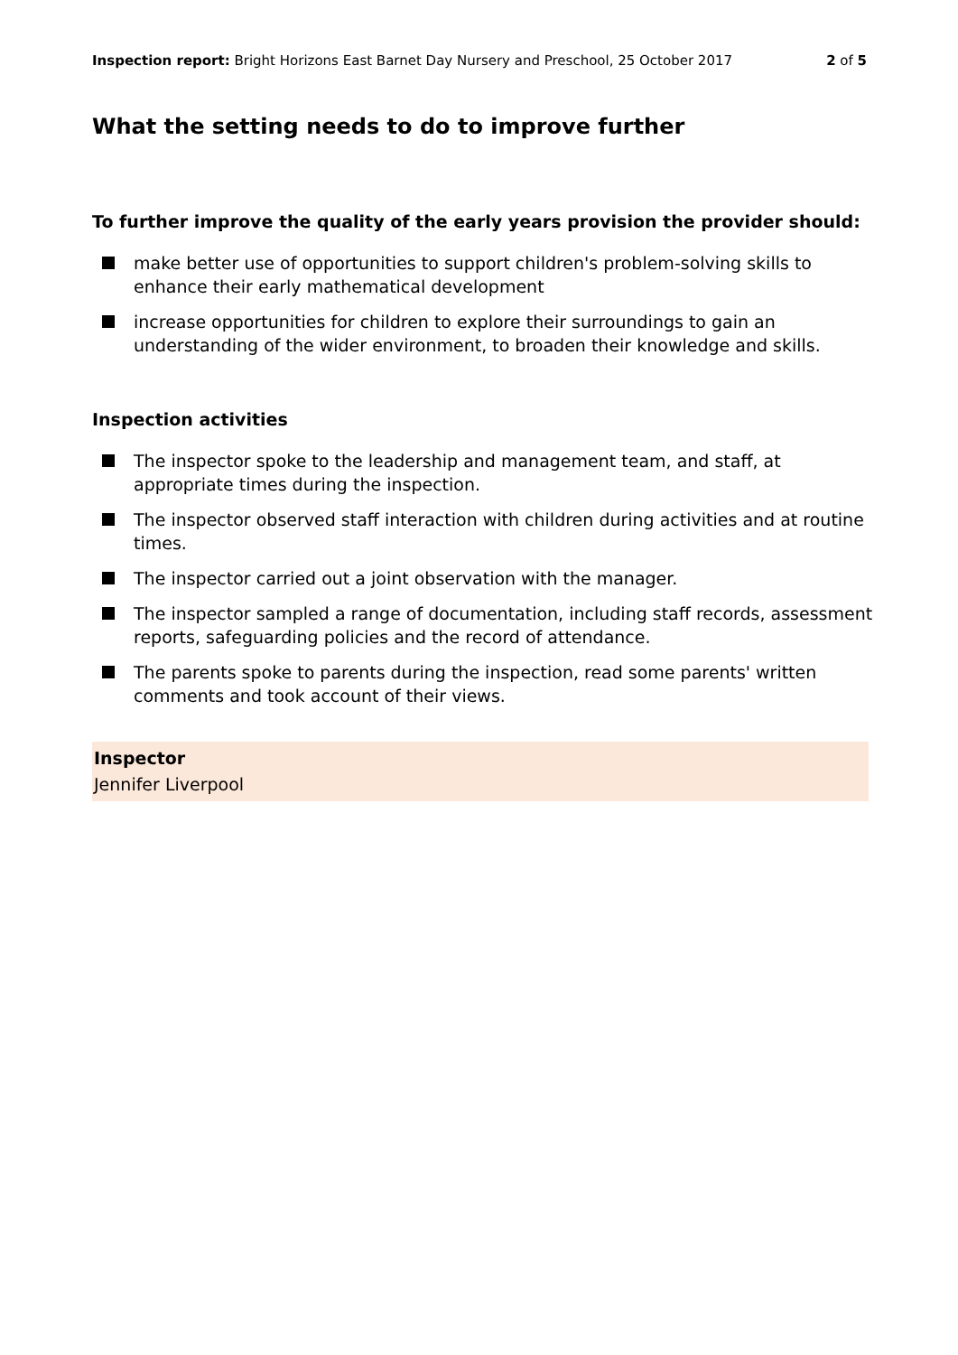Inspection report: Bright Horizons East Barnet Day Nursery and Preschool, 25 October 2017
2 of 5
What the setting needs to do to improve further
To further improve the quality of the early years provision the provider should:
make better use of opportunities to support children's problem-solving skills to enhance their early mathematical development
increase opportunities for children to explore their surroundings to gain an understanding of the wider environment, to broaden their knowledge and skills.
Inspection activities
The inspector spoke to the leadership and management team, and staff, at appropriate times during the inspection.
The inspector observed staff interaction with children during activities and at routine times.
The inspector carried out a joint observation with the manager.
The inspector sampled a range of documentation, including staff records, assessment reports, safeguarding policies and the record of attendance.
The parents spoke to parents during the inspection, read some parents' written comments and took account of their views.
Inspector
Jennifer Liverpool